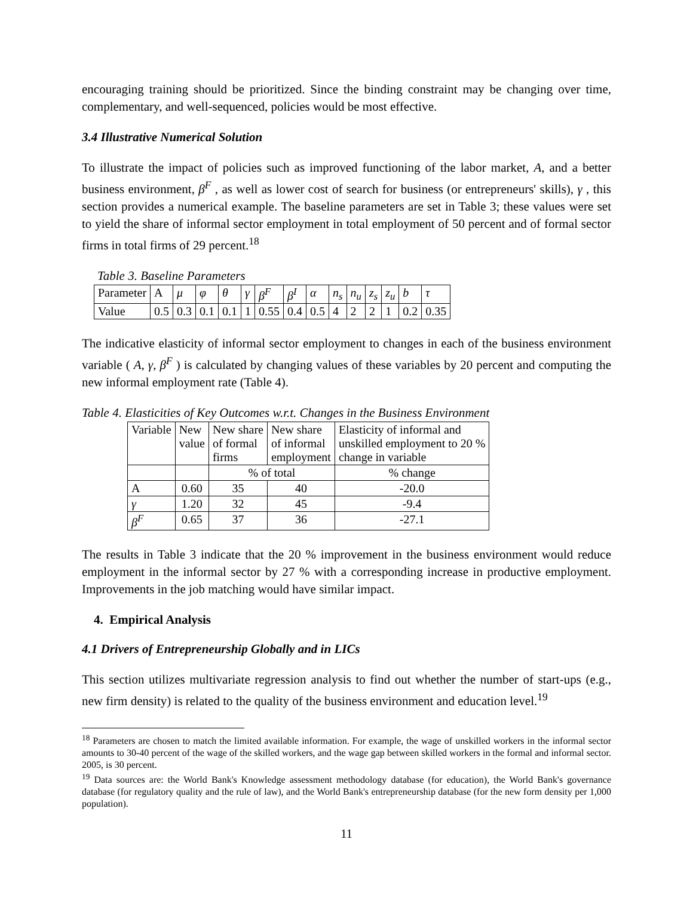encouraging training should be prioritized. Since the binding constraint may be changing over time, complementary, and well-sequenced, policies would be most effective.
3.4 Illustrative Numerical Solution
To illustrate the impact of policies such as improved functioning of the labor market, A, and a better business environment, β<sup>F</sup> , as well as lower cost of search for business (or entrepreneurs' skills), γ , this section provides a numerical example. The baseline parameters are set in Table 3; these values were set to yield the share of informal sector employment in total employment of 50 percent and of formal sector firms in total firms of 29 percent.<sup>18</sup>
Table 3. Baseline Parameters
| Parameter | A | μ | φ | θ | γ | β<sup>F</sup> | β<sup>I</sup> | α | n<sub>s</sub> | n<sub>u</sub> | z<sub>s</sub> | z<sub>u</sub> | b | τ |
| Value | 0.5 | 0.3 | 0.1 | 0.1 | 1 | 0.55 | 0.4 | 0.5 | 4 | 2 | 2 | 1 | 0.2 | 0.35 |
The indicative elasticity of informal sector employment to changes in each of the business environment variable ( A, γ, β<sup>F</sup> ) is calculated by changing values of these variables by 20 percent and computing the new informal employment rate (Table 4).
Table 4. Elasticities of Key Outcomes w.r.t. Changes in the Business Environment
| Variable | New value | New share of formal firms | New share of informal employment | Elasticity of informal and unskilled employment to 20 % change in variable |
| | | % of total | | % change |
| A | 0.60 | 35 | 40 | -20.0 |
| γ | 1.20 | 32 | 45 | -9.4 |
| β<sup>F</sup> | 0.65 | 37 | 36 | -27.1 |
The results in Table 3 indicate that the 20 % improvement in the business environment would reduce employment in the informal sector by 27 % with a corresponding increase in productive employment. Improvements in the job matching would have similar impact.
4. Empirical Analysis
4.1 Drivers of Entrepreneurship Globally and in LICs
This section utilizes multivariate regression analysis to find out whether the number of start-ups (e.g., new firm density) is related to the quality of the business environment and education level.<sup>19</sup>
<sup>18</sup> Parameters are chosen to match the limited available information. For example, the wage of unskilled workers in the informal sector amounts to 30-40 percent of the wage of the skilled workers, and the wage gap between skilled workers in the formal and informal sector. 2005, is 30 percent.
<sup>19</sup> Data sources are: the World Bank's Knowledge assessment methodology database (for education), the World Bank's governance database (for regulatory quality and the rule of law), and the World Bank's entrepreneurship database (for the new form density per 1,000 population).
11